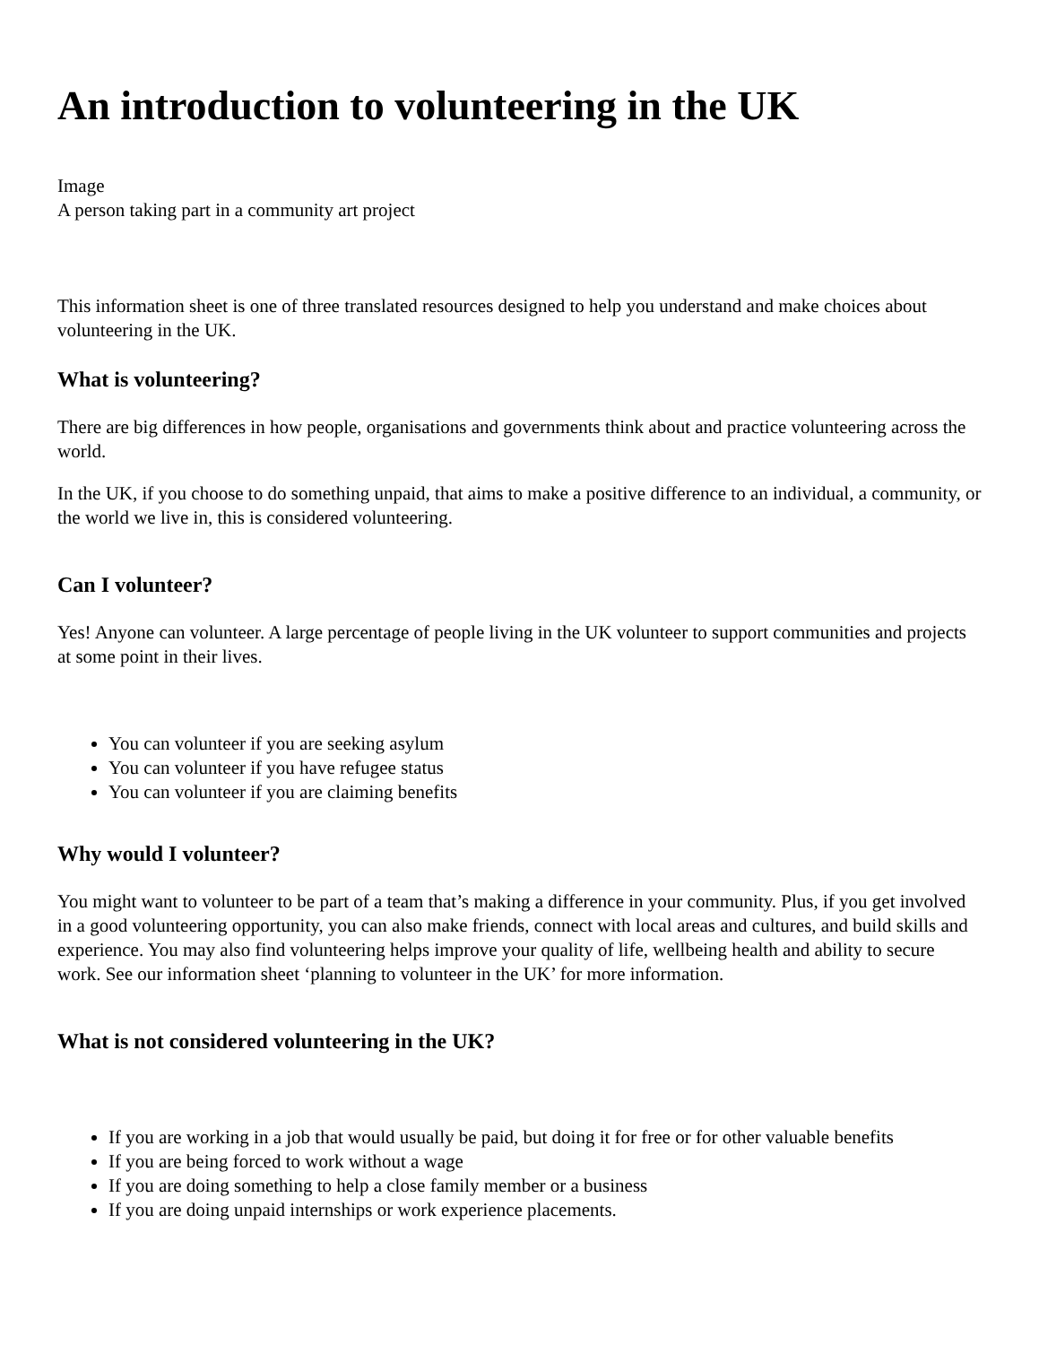An introduction to volunteering in the UK
Image
A person taking part in a community art project
This information sheet is one of three translated resources designed to help you understand and make choices about volunteering in the UK.
What is volunteering?
There are big differences in how people, organisations and governments think about and practice volunteering across the world.
In the UK, if you choose to do something unpaid, that aims to make a positive difference to an individual, a community, or the world we live in, this is considered volunteering.
Can I volunteer?
Yes! Anyone can volunteer. A large percentage of people living in the UK volunteer to support communities and projects at some point in their lives.
You can volunteer if you are seeking asylum
You can volunteer if you have refugee status
You can volunteer if you are claiming benefits
Why would I volunteer?
You might want to volunteer to be part of a team that’s making a difference in your community. Plus, if you get involved in a good volunteering opportunity, you can also make friends, connect with local areas and cultures, and build skills and experience. You may also find volunteering helps improve your quality of life, wellbeing health and ability to secure work. See our information sheet ‘planning to volunteer in the UK’ for more information.
What is not considered volunteering in the UK?
If you are working in a job that would usually be paid, but doing it for free or for other valuable benefits
If you are being forced to work without a wage
If you are doing something to help a close family member or a business
If you are doing unpaid internships or work experience placements.